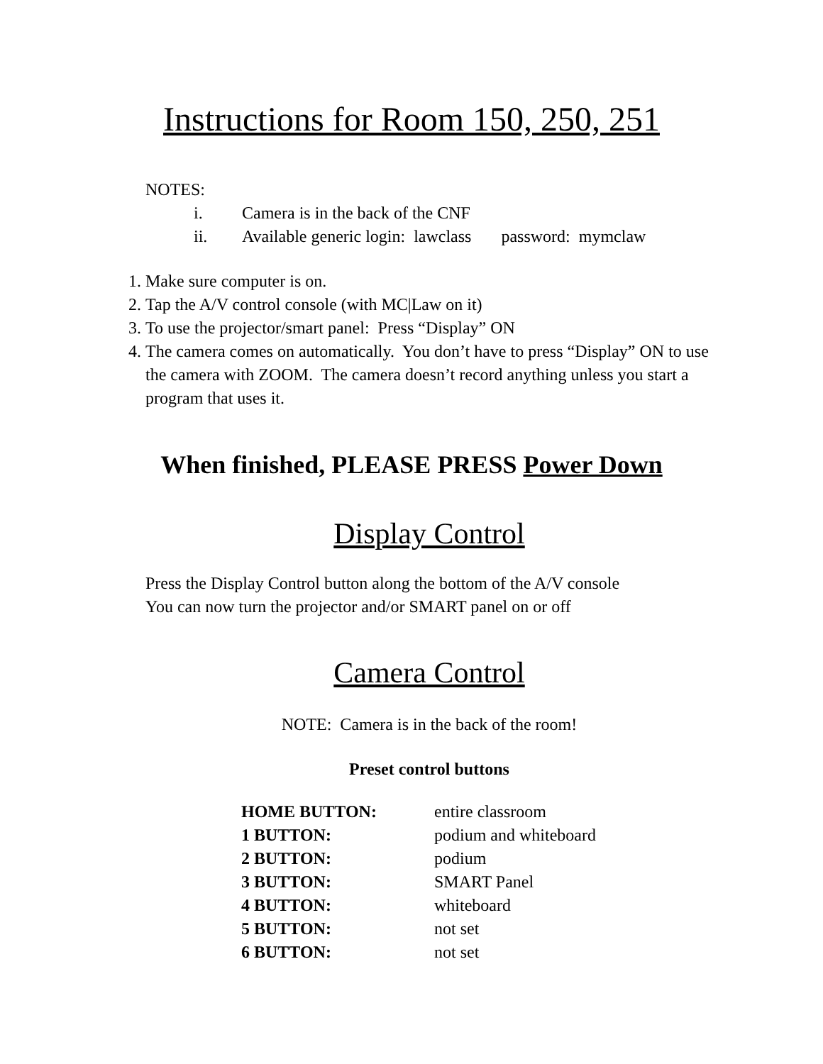Instructions for Room 150, 250, 251
NOTES:
i. Camera is in the back of the CNF
ii. Available generic login: lawclass password: mymclaw
1. Make sure computer is on.
2. Tap the A/V control console (with MC|Law on it)
3. To use the projector/smart panel: Press “Display” ON
4. The camera comes on automatically. You don’t have to press “Display” ON to use the camera with ZOOM. The camera doesn’t record anything unless you start a program that uses it.
When finished, PLEASE PRESS Power Down
Display Control
Press the Display Control button along the bottom of the A/V console
You can now turn the projector and/or SMART panel on or off
Camera Control
NOTE: Camera is in the back of the room!
Preset control buttons
| HOME BUTTON: | entire classroom |
| 1 BUTTON: | podium and whiteboard |
| 2 BUTTON: | podium |
| 3 BUTTON: | SMART Panel |
| 4 BUTTON: | whiteboard |
| 5 BUTTON: | not set |
| 6 BUTTON: | not set |